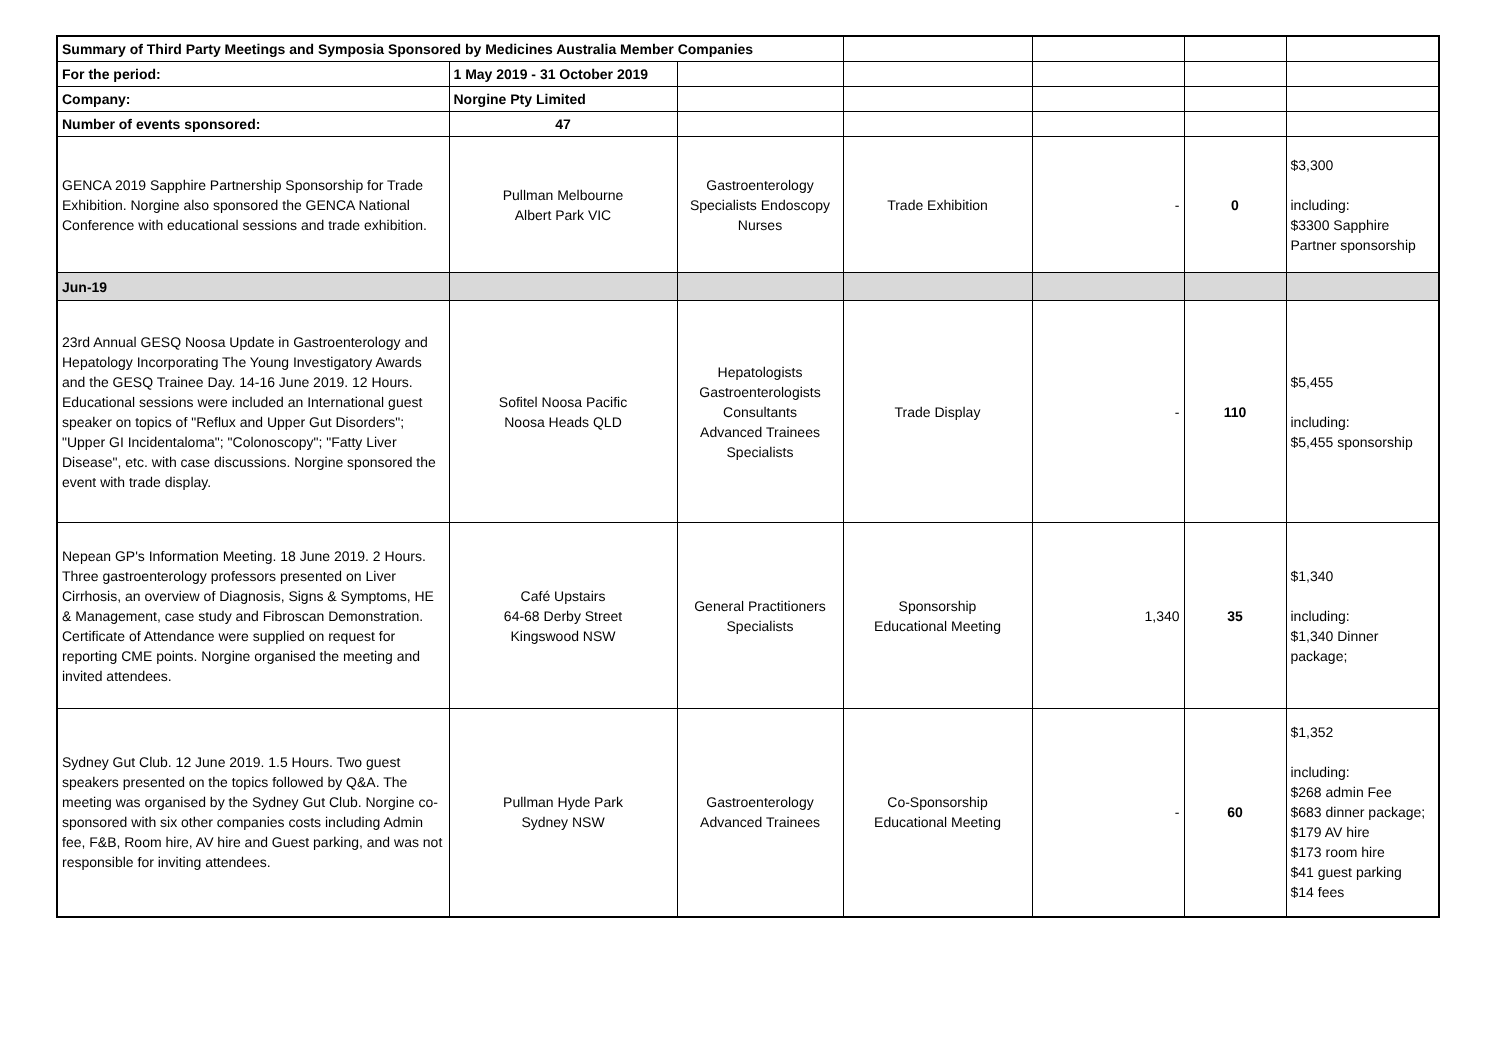| Summary of Third Party Meetings and Symposia Sponsored by Medicines Australia Member Companies | | | | | | |
| For the period: | 1 May 2019 - 31 October 2019 | | | | | |
| Company: | Norgine Pty Limited | | | | | |
| Number of events sponsored: | 47 | | | | | |
| GENCA 2019 Sapphire Partnership Sponsorship for Trade Exhibition. Norgine also sponsored the GENCA National Conference with educational sessions and trade exhibition. | Pullman Melbourne Albert Park VIC | Gastroenterology Specialists Endoscopy Nurses | Trade Exhibition | - | 0 | $3,300 including: $3300 Sapphire Partner sponsorship |
| Jun-19 | | | | | | |
| 23rd Annual GESQ Noosa Update in Gastroenterology and Hepatology Incorporating The Young Investigatory Awards and the GESQ Trainee Day. 14-16 June 2019. 12 Hours. Educational sessions were included an International guest speaker on topics of "Reflux and Upper Gut Disorders"; "Upper GI Incidentaloma"; "Colonoscopy"; "Fatty Liver Disease", etc. with case discussions. Norgine sponsored the event with trade display. | Sofitel Noosa Pacific Noosa Heads QLD | Hepatologists Gastroenterologists Consultants Advanced Trainees Specialists | Trade Display | - | 110 | $5,455 including: $5,455 sponsorship |
| Nepean GP's Information Meeting. 18 June 2019. 2 Hours. Three gastroenterology professors presented on Liver Cirrhosis, an overview of Diagnosis, Signs & Symptoms, HE & Management, case study and Fibroscan Demonstration. Certificate of Attendance were supplied on request for reporting CME points. Norgine organised the meeting and invited attendees. | Café Upstairs 64-68 Derby Street Kingswood NSW | General Practitioners Specialists | Sponsorship Educational Meeting | 1,340 | 35 | $1,340 including: $1,340 Dinner package; |
| Sydney Gut Club. 12 June 2019. 1.5 Hours. Two guest speakers presented on the topics followed by Q&A. The meeting was organised by the Sydney Gut Club. Norgine co-sponsored with six other companies costs including Admin fee, F&B, Room hire, AV hire and Guest parking, and was not responsible for inviting attendees. | Pullman Hyde Park Sydney NSW | Gastroenterology Advanced Trainees | Co-Sponsorship Educational Meeting | - | 60 | $1,352 including: $268 admin Fee $683 dinner package; $179 AV hire $173 room hire $41 guest parking $14 fees |